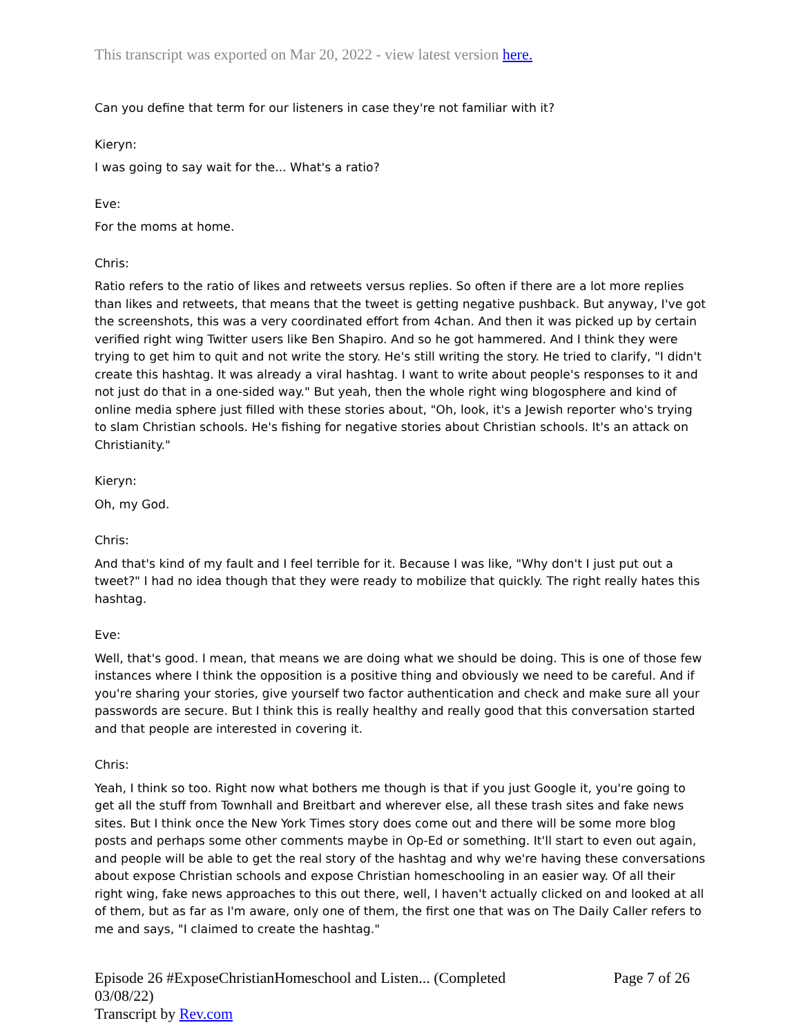This transcript was exported on Mar 20, 2022 - view latest version here.
Can you define that term for our listeners in case they're not familiar with it?
Kieryn:
I was going to say wait for the... What's a ratio?
Eve:
For the moms at home.
Chris:
Ratio refers to the ratio of likes and retweets versus replies. So often if there are a lot more replies than likes and retweets, that means that the tweet is getting negative pushback. But anyway, I've got the screenshots, this was a very coordinated effort from 4chan. And then it was picked up by certain verified right wing Twitter users like Ben Shapiro. And so he got hammered. And I think they were trying to get him to quit and not write the story. He's still writing the story. He tried to clarify, "I didn't create this hashtag. It was already a viral hashtag. I want to write about people's responses to it and not just do that in a one-sided way." But yeah, then the whole right wing blogosphere and kind of online media sphere just filled with these stories about, "Oh, look, it's a Jewish reporter who's trying to slam Christian schools. He's fishing for negative stories about Christian schools. It's an attack on Christianity."
Kieryn:
Oh, my God.
Chris:
And that's kind of my fault and I feel terrible for it. Because I was like, "Why don't I just put out a tweet?" I had no idea though that they were ready to mobilize that quickly. The right really hates this hashtag.
Eve:
Well, that's good. I mean, that means we are doing what we should be doing. This is one of those few instances where I think the opposition is a positive thing and obviously we need to be careful. And if you're sharing your stories, give yourself two factor authentication and check and make sure all your passwords are secure. But I think this is really healthy and really good that this conversation started and that people are interested in covering it.
Chris:
Yeah, I think so too. Right now what bothers me though is that if you just Google it, you're going to get all the stuff from Townhall and Breitbart and wherever else, all these trash sites and fake news sites. But I think once the New York Times story does come out and there will be some more blog posts and perhaps some other comments maybe in Op-Ed or something. It'll start to even out again, and people will be able to get the real story of the hashtag and why we're having these conversations about expose Christian schools and expose Christian homeschooling in an easier way. Of all their right wing, fake news approaches to this out there, well, I haven't actually clicked on and looked at all of them, but as far as I'm aware, only one of them, the first one that was on The Daily Caller refers to me and says, "I claimed to create the hashtag."
Episode 26 #ExposeChristianHomeschool and Listen... (Completed
03/08/22)
Transcript by Rev.com
Page 7 of 26